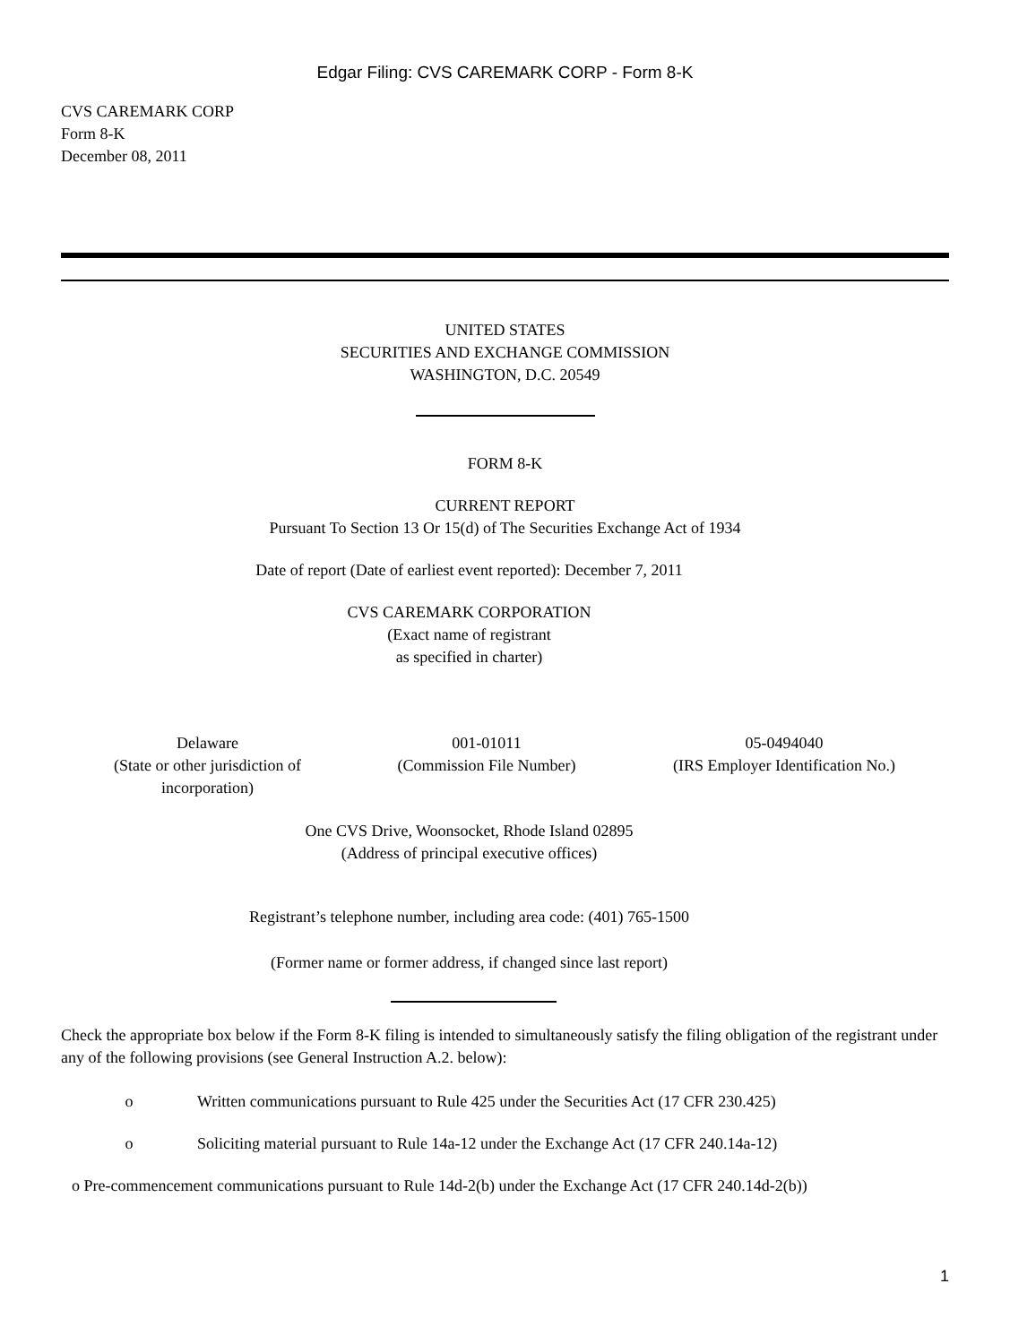Edgar Filing: CVS CAREMARK CORP - Form 8-K
CVS CAREMARK CORP
Form 8-K
December 08, 2011
UNITED STATES
SECURITIES AND EXCHANGE COMMISSION
WASHINGTON, D.C. 20549
FORM 8-K
CURRENT REPORT
Pursuant To Section 13 Or 15(d) of The Securities Exchange Act of 1934
Date of report (Date of earliest event reported): December 7, 2011
CVS CAREMARK CORPORATION
(Exact name of registrant
as specified in charter)
| Delaware (State or other jurisdiction of incorporation) | 001-01011 (Commission File Number) | 05-0494040 (IRS Employer Identification No.) |
One CVS Drive, Woonsocket, Rhode Island 02895
(Address of principal executive offices)
Registrant’s telephone number, including area code: (401) 765-1500
(Former name or former address, if changed since last report)
Check the appropriate box below if the Form 8-K filing is intended to simultaneously satisfy the filing obligation of the registrant under any of the following provisions (see General Instruction A.2. below):
o Written communications pursuant to Rule 425 under the Securities Act (17 CFR 230.425)
o Soliciting material pursuant to Rule 14a-12 under the Exchange Act (17 CFR 240.14a-12)
o Pre-commencement communications pursuant to Rule 14d-2(b) under the Exchange Act (17 CFR 240.14d-2(b))
1